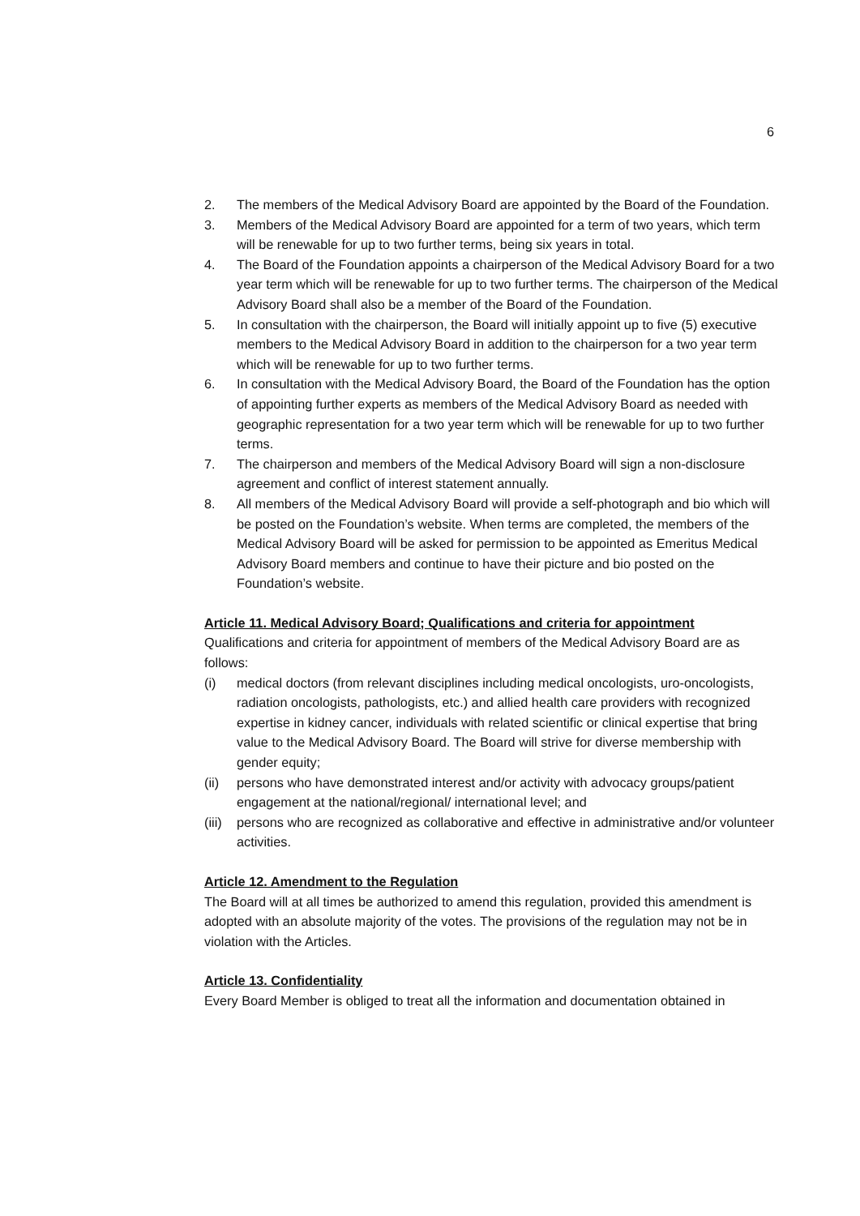6
2. The members of the Medical Advisory Board are appointed by the Board of the Foundation.
3. Members of the Medical Advisory Board are appointed for a term of two years, which term will be renewable for up to two further terms, being six years in total.
4. The Board of the Foundation appoints a chairperson of the Medical Advisory Board for a two year term which will be renewable for up to two further terms. The chairperson of the Medical Advisory Board shall also be a member of the Board of the Foundation.
5. In consultation with the chairperson, the Board will initially appoint up to five (5) executive members to the Medical Advisory Board in addition to the chairperson for a two year term which will be renewable for up to two further terms.
6. In consultation with the Medical Advisory Board, the Board of the Foundation has the option of appointing further experts as members of the Medical Advisory Board as needed with geographic representation for a two year term which will be renewable for up to two further terms.
7. The chairperson and members of the Medical Advisory Board will sign a non-disclosure agreement and conflict of interest statement annually.
8. All members of the Medical Advisory Board will provide a self-photograph and bio which will be posted on the Foundation’s website. When terms are completed, the members of the Medical Advisory Board will be asked for permission to be appointed as Emeritus Medical Advisory Board members and continue to have their picture and bio posted on the Foundation’s website.
Article 11. Medical Advisory Board; Qualifications and criteria for appointment
Qualifications and criteria for appointment of members of the Medical Advisory Board are as follows:
(i) medical doctors (from relevant disciplines including medical oncologists, uro-oncologists, radiation oncologists, pathologists, etc.) and allied health care providers with recognized expertise in kidney cancer, individuals with related scientific or clinical expertise that bring value to the Medical Advisory Board. The Board will strive for diverse membership with gender equity;
(ii) persons who have demonstrated interest and/or activity with advocacy groups/patient engagement at the national/regional/ international level; and
(iii) persons who are recognized as collaborative and effective in administrative and/or volunteer activities.
Article 12. Amendment to the Regulation
The Board will at all times be authorized to amend this regulation, provided this amendment is adopted with an absolute majority of the votes. The provisions of the regulation may not be in violation with the Articles.
Article 13. Confidentiality
Every Board Member is obliged to treat all the information and documentation obtained in